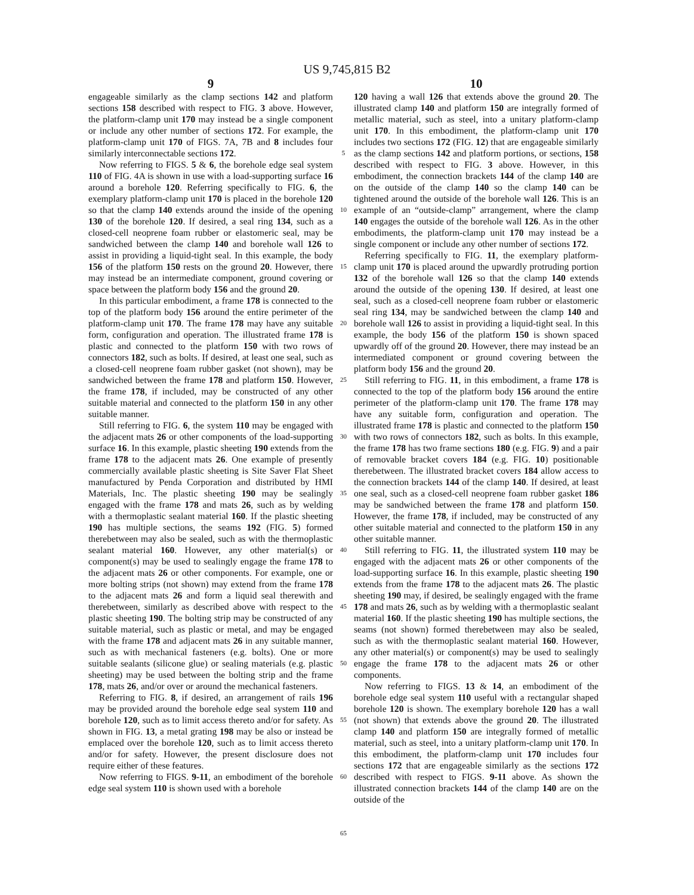US 9,745,815 B2
9
engageable similarly as the clamp sections 142 and platform sections 158 described with respect to FIG. 3 above. However, the platform-clamp unit 170 may instead be a single component or include any other number of sections 172. For example, the platform-clamp unit 170 of FIGS. 7A, 7B and 8 includes four similarly interconnectable sections 172.
Now referring to FIGS. 5 & 6, the borehole edge seal system 110 of FIG. 4A is shown in use with a load-supporting surface 16 around a borehole 120. Referring specifically to FIG. 6, the exemplary platform-clamp unit 170 is placed in the borehole 120 so that the clamp 140 extends around the inside of the opening 130 of the borehole 120. If desired, a seal ring 134, such as a closed-cell neoprene foam rubber or elastomeric seal, may be sandwiched between the clamp 140 and borehole wall 126 to assist in providing a liquid-tight seal. In this example, the body 156 of the platform 150 rests on the ground 20. However, there may instead be an intermediate component, ground covering or space between the platform body 156 and the ground 20.
In this particular embodiment, a frame 178 is connected to the top of the platform body 156 around the entire perimeter of the platform-clamp unit 170. The frame 178 may have any suitable form, configuration and operation. The illustrated frame 178 is plastic and connected to the platform 150 with two rows of connectors 182, such as bolts. If desired, at least one seal, such as a closed-cell neoprene foam rubber gasket (not shown), may be sandwiched between the frame 178 and platform 150. However, the frame 178, if included, may be constructed of any other suitable material and connected to the platform 150 in any other suitable manner.
Still referring to FIG. 6, the system 110 may be engaged with the adjacent mats 26 or other components of the load-supporting surface 16. In this example, plastic sheeting 190 extends from the frame 178 to the adjacent mats 26. One example of presently commercially available plastic sheeting is Site Saver Flat Sheet manufactured by Penda Corporation and distributed by HMI Materials, Inc. The plastic sheeting 190 may be sealingly engaged with the frame 178 and mats 26, such as by welding with a thermoplastic sealant material 160. If the plastic sheeting 190 has multiple sections, the seams 192 (FIG. 5) formed therebetween may also be sealed, such as with the thermoplastic sealant material 160. However, any other material(s) or component(s) may be used to sealingly engage the frame 178 to the adjacent mats 26 or other components. For example, one or more bolting strips (not shown) may extend from the frame 178 to the adjacent mats 26 and form a liquid seal therewith and therebetween, similarly as described above with respect to the plastic sheeting 190. The bolting strip may be constructed of any suitable material, such as plastic or metal, and may be engaged with the frame 178 and adjacent mats 26 in any suitable manner, such as with mechanical fasteners (e.g. bolts). One or more suitable sealants (silicone glue) or sealing materials (e.g. plastic sheeting) may be used between the bolting strip and the frame 178, mats 26, and/or over or around the mechanical fasteners.
Referring to FIG. 8, if desired, an arrangement of rails 196 may be provided around the borehole edge seal system 110 and borehole 120, such as to limit access thereto and/or for safety. As shown in FIG. 13, a metal grating 198 may be also or instead be emplaced over the borehole 120, such as to limit access thereto and/or for safety. However, the present disclosure does not require either of these features.
Now referring to FIGS. 9-11, an embodiment of the borehole edge seal system 110 is shown used with a borehole
5
10
15
20
25
30
35
40
45
50
55
60
65
10
120 having a wall 126 that extends above the ground 20. The illustrated clamp 140 and platform 150 are integrally formed of metallic material, such as steel, into a unitary platform-clamp unit 170. In this embodiment, the platform-clamp unit 170 includes two sections 172 (FIG. 12) that are engageable similarly as the clamp sections 142 and platform portions, or sections, 158 described with respect to FIG. 3 above. However, in this embodiment, the connection brackets 144 of the clamp 140 are on the outside of the clamp 140 so the clamp 140 can be tightened around the outside of the borehole wall 126. This is an example of an “outside-clamp” arrangement, where the clamp 140 engages the outside of the borehole wall 126. As in the other embodiments, the platform-clamp unit 170 may instead be a single component or include any other number of sections 172.
Referring specifically to FIG. 11, the exemplary platform-clamp unit 170 is placed around the upwardly protruding portion 132 of the borehole wall 126 so that the clamp 140 extends around the outside of the opening 130. If desired, at least one seal, such as a closed-cell neoprene foam rubber or elastomeric seal ring 134, may be sandwiched between the clamp 140 and borehole wall 126 to assist in providing a liquid-tight seal. In this example, the body 156 of the platform 150 is shown spaced upwardly off of the ground 20. However, there may instead be an intermediated component or ground covering between the platform body 156 and the ground 20.
Still referring to FIG. 11, in this embodiment, a frame 178 is connected to the top of the platform body 156 around the entire perimeter of the platform-clamp unit 170. The frame 178 may have any suitable form, configuration and operation. The illustrated frame 178 is plastic and connected to the platform 150 with two rows of connectors 182, such as bolts. In this example, the frame 178 has two frame sections 180 (e.g. FIG. 9) and a pair of removable bracket covers 184 (e.g. FIG. 10) positionable therebetween. The illustrated bracket covers 184 allow access to the connection brackets 144 of the clamp 140. If desired, at least one seal, such as a closed-cell neoprene foam rubber gasket 186 may be sandwiched between the frame 178 and platform 150. However, the frame 178, if included, may be constructed of any other suitable material and connected to the platform 150 in any other suitable manner.
Still referring to FIG. 11, the illustrated system 110 may be engaged with the adjacent mats 26 or other components of the load-supporting surface 16. In this example, plastic sheeting 190 extends from the frame 178 to the adjacent mats 26. The plastic sheeting 190 may, if desired, be sealingly engaged with the frame 178 and mats 26, such as by welding with a thermoplastic sealant material 160. If the plastic sheeting 190 has multiple sections, the seams (not shown) formed therebetween may also be sealed, such as with the thermoplastic sealant material 160. However, any other material(s) or component(s) may be used to sealingly engage the frame 178 to the adjacent mats 26 or other components.
Now referring to FIGS. 13 & 14, an embodiment of the borehole edge seal system 110 useful with a rectangular shaped borehole 120 is shown. The exemplary borehole 120 has a wall (not shown) that extends above the ground 20. The illustrated clamp 140 and platform 150 are integrally formed of metallic material, such as steel, into a unitary platform-clamp unit 170. In this embodiment, the platform-clamp unit 170 includes four sections 172 that are engageable similarly as the sections 172 described with respect to FIGS. 9-11 above. As shown the illustrated connection brackets 144 of the clamp 140 are on the outside of the